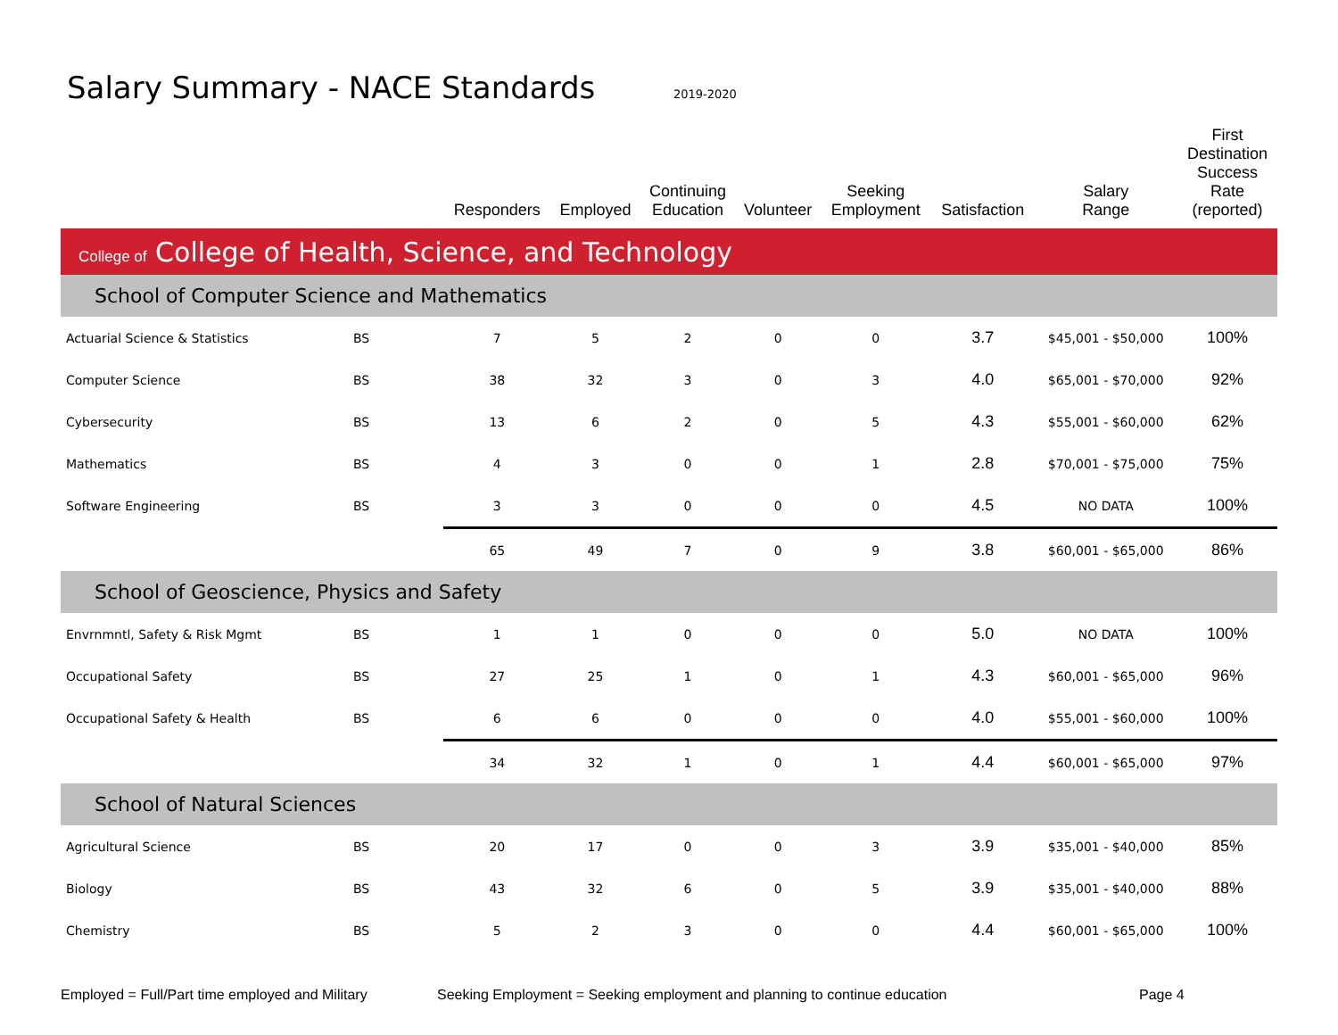Salary Summary - NACE Standards
2019-2020
| | | Responders | Employed | Continuing Education | Volunteer | Seeking Employment | Satisfaction | Salary Range | First Destination Success Rate (reported) |
| --- | --- | --- | --- | --- | --- | --- | --- | --- | --- |
| College of College of Health, Science, and Technology | | | | | | | | | |
| School of Computer Science and Mathematics | | | | | | | | | |
| Actuarial Science & Statistics | BS | 7 | 5 | 2 | 0 | 0 | 3.7 | $45,001 - $50,000 | 100% |
| Computer Science | BS | 38 | 32 | 3 | 0 | 3 | 4.0 | $65,001 - $70,000 | 92% |
| Cybersecurity | BS | 13 | 6 | 2 | 0 | 5 | 4.3 | $55,001 - $60,000 | 62% |
| Mathematics | BS | 4 | 3 | 0 | 0 | 1 | 2.8 | $70,001 - $75,000 | 75% |
| Software Engineering | BS | 3 | 3 | 0 | 0 | 0 | 4.5 | NO DATA | 100% |
| | | 65 | 49 | 7 | 0 | 9 | 3.8 | $60,001 - $65,000 | 86% |
| School of Geoscience, Physics and Safety | | | | | | | | | |
| Envrnmntl, Safety & Risk Mgmt | BS | 1 | 1 | 0 | 0 | 0 | 5.0 | NO DATA | 100% |
| Occupational Safety | BS | 27 | 25 | 1 | 0 | 1 | 4.3 | $60,001 - $65,000 | 96% |
| Occupational Safety & Health | BS | 6 | 6 | 0 | 0 | 0 | 4.0 | $55,001 - $60,000 | 100% |
| | | 34 | 32 | 1 | 0 | 1 | 4.4 | $60,001 - $65,000 | 97% |
| School of Natural Sciences | | | | | | | | | |
| Agricultural Science | BS | 20 | 17 | 0 | 0 | 3 | 3.9 | $35,001 - $40,000 | 85% |
| Biology | BS | 43 | 32 | 6 | 0 | 5 | 3.9 | $35,001 - $40,000 | 88% |
| Chemistry | BS | 5 | 2 | 3 | 0 | 0 | 4.4 | $60,001 - $65,000 | 100% |
Employed = Full/Part time employed and Military Seeking Employment = Seeking employment and planning to continue education Page 4